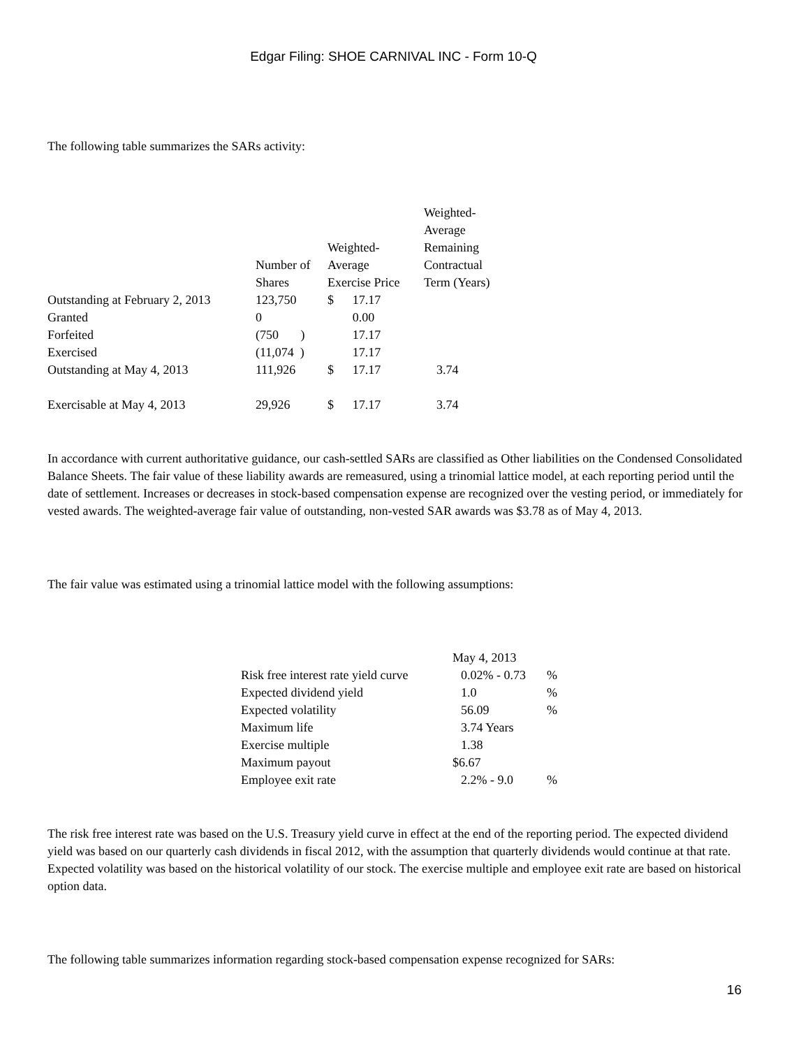Edgar Filing: SHOE CARNIVAL INC - Form 10-Q
The following table summarizes the SARs activity:
| | Number of Shares | Weighted- Average Exercise Price | | Weighted- Average Remaining Contractual Term (Years) |
| --- | --- | --- | --- | --- |
| Outstanding at February 2, 2013 | 123,750 | $ | 17.17 | |
| Granted | 0 | | 0.00 | |
| Forfeited | (750 ) | | 17.17 | |
| Exercised | (11,074 ) | | 17.17 | |
| Outstanding at May 4, 2013 | 111,926 | $ | 17.17 | 3.74 |
| Exercisable at May 4, 2013 | 29,926 | $ | 17.17 | 3.74 |
In accordance with current authoritative guidance, our cash-settled SARs are classified as Other liabilities on the Condensed Consolidated Balance Sheets. The fair value of these liability awards are remeasured, using a trinomial lattice model, at each reporting period until the date of settlement. Increases or decreases in stock-based compensation expense are recognized over the vesting period, or immediately for vested awards. The weighted-average fair value of outstanding, non-vested SAR awards was $3.78 as of May 4, 2013.
The fair value was estimated using a trinomial lattice model with the following assumptions:
| | May 4, 2013 | |
| --- | --- | --- |
| Risk free interest rate yield curve | 0.02% - 0.73 | % |
| Expected dividend yield | 1.0 | % |
| Expected volatility | 56.09 | % |
| Maximum life | 3.74 Years | |
| Exercise multiple | 1.38 | |
| Maximum payout | $6.67 | |
| Employee exit rate | 2.2% - 9.0 | % |
The risk free interest rate was based on the U.S. Treasury yield curve in effect at the end of the reporting period. The expected dividend yield was based on our quarterly cash dividends in fiscal 2012, with the assumption that quarterly dividends would continue at that rate. Expected volatility was based on the historical volatility of our stock. The exercise multiple and employee exit rate are based on historical option data.
The following table summarizes information regarding stock-based compensation expense recognized for SARs:
16